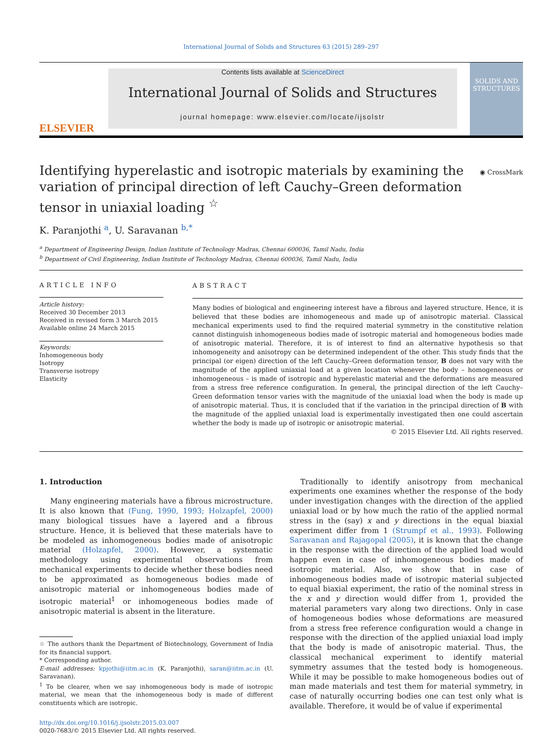International Journal of Solids and Structures 63 (2015) 289–297
ELSEVIER
Contents lists available at ScienceDirect
International Journal of Solids and Structures
journal homepage: www.elsevier.com/locate/ijsolstr
SOLIDS AND STRUCTURES
Identifying hyperelastic and isotropic materials by examining the variation of principal direction of left Cauchy–Green deformation tensor in uniaxial loading <sup>☆</sup>
◉ CrossMark
K. Paranjothi <sup>a</sup>, U. Saravanan <sup>b,*</sup>
<sup>a</sup> Department of Engineering Design, Indian Institute of Technology Madras, Chennai 600036, Tamil Nadu, India
<sup>b</sup> Department of Civil Engineering, Indian Institute of Technology Madras, Chennai 600036, Tamil Nadu, India
ARTICLE INFO
Article history:
Received 30 December 2013
Received in revised form 3 March 2015
Available online 24 March 2015
Keywords:
Inhomogeneous body
Isotropy
Transverse isotropy
Elasticity
ABSTRACT
Many bodies of biological and engineering interest have a fibrous and layered structure. Hence, it is believed that these bodies are inhomogeneous and made up of anisotropic material. Classical mechanical experiments used to find the required material symmetry in the constitutive relation cannot distinguish inhomogeneous bodies made of isotropic material and homogeneous bodies made of anisotropic material. Therefore, it is of interest to find an alternative hypothesis so that inhomogeneity and anisotropy can be determined independent of the other. This study finds that the principal (or eigen) direction of the left Cauchy–Green deformation tensor, B does not vary with the magnitude of the applied uniaxial load at a given location whenever the body – homogeneous or inhomogeneous – is made of isotropic and hyperelastic material and the deformations are measured from a stress free reference configuration. In general, the principal direction of the left Cauchy–Green deformation tensor varies with the magnitude of the uniaxial load when the body is made up of anisotropic material. Thus, it is concluded that if the variation in the principal direction of B with the magnitude of the applied uniaxial load is experimentally investigated then one could ascertain whether the body is made up of isotropic or anisotropic material.
© 2015 Elsevier Ltd. All rights reserved.
1. Introduction
Many engineering materials have a fibrous microstructure. It is also known that (Fung, 1990, 1993; Holzapfel, 2000) many biological tissues have a layered and a fibrous structure. Hence, it is believed that these materials have to be modeled as inhomogeneous bodies made of anisotropic material (Holzapfel, 2000). However, a systematic methodology using experimental observations from mechanical experiments to decide whether these bodies need to be approximated as homogeneous bodies made of anisotropic material or inhomogeneous bodies made of isotropic material<sup>1</sup> or inhomogeneous bodies made of anisotropic material is absent in the literature.
☆ The authors thank the Department of Biotechnology, Government of India for its financial support.
* Corresponding author.
E-mail addresses: kpjothi@iitm.ac.in (K. Paranjothi), saran@iitm.ac.in (U. Saravanan).
<sup>1</sup> To be clearer, when we say inhomogeneous body is made of isotropic material, we mean that the inhomogeneous body is made of different constituents which are isotropic.
http://dx.doi.org/10.1016/j.ijsolstr.2015.03.007
0020-7683/© 2015 Elsevier Ltd. All rights reserved.
Traditionally to identify anisotropy from mechanical experiments one examines whether the response of the body under investigation changes with the direction of the applied uniaxial load or by how much the ratio of the applied normal stress in the (say) x and y directions in the equal biaxial experiment differ from 1 (Strumpf et al., 1993). Following Saravanan and Rajagopal (2005), it is known that the change in the response with the direction of the applied load would happen even in case of inhomogeneous bodies made of isotropic material. Also, we show that in case of inhomogeneous bodies made of isotropic material subjected to equal biaxial experiment, the ratio of the nominal stress in the x and y direction would differ from 1, provided the material parameters vary along two directions. Only in case of homogeneous bodies whose deformations are measured from a stress free reference configuration would a change in response with the direction of the applied uniaxial load imply that the body is made of anisotropic material. Thus, the classical mechanical experiment to identify material symmetry assumes that the tested body is homogeneous. While it may be possible to make homogeneous bodies out of man made materials and test them for material symmetry, in case of naturally occurring bodies one can test only what is available. Therefore, it would be of value if experimental